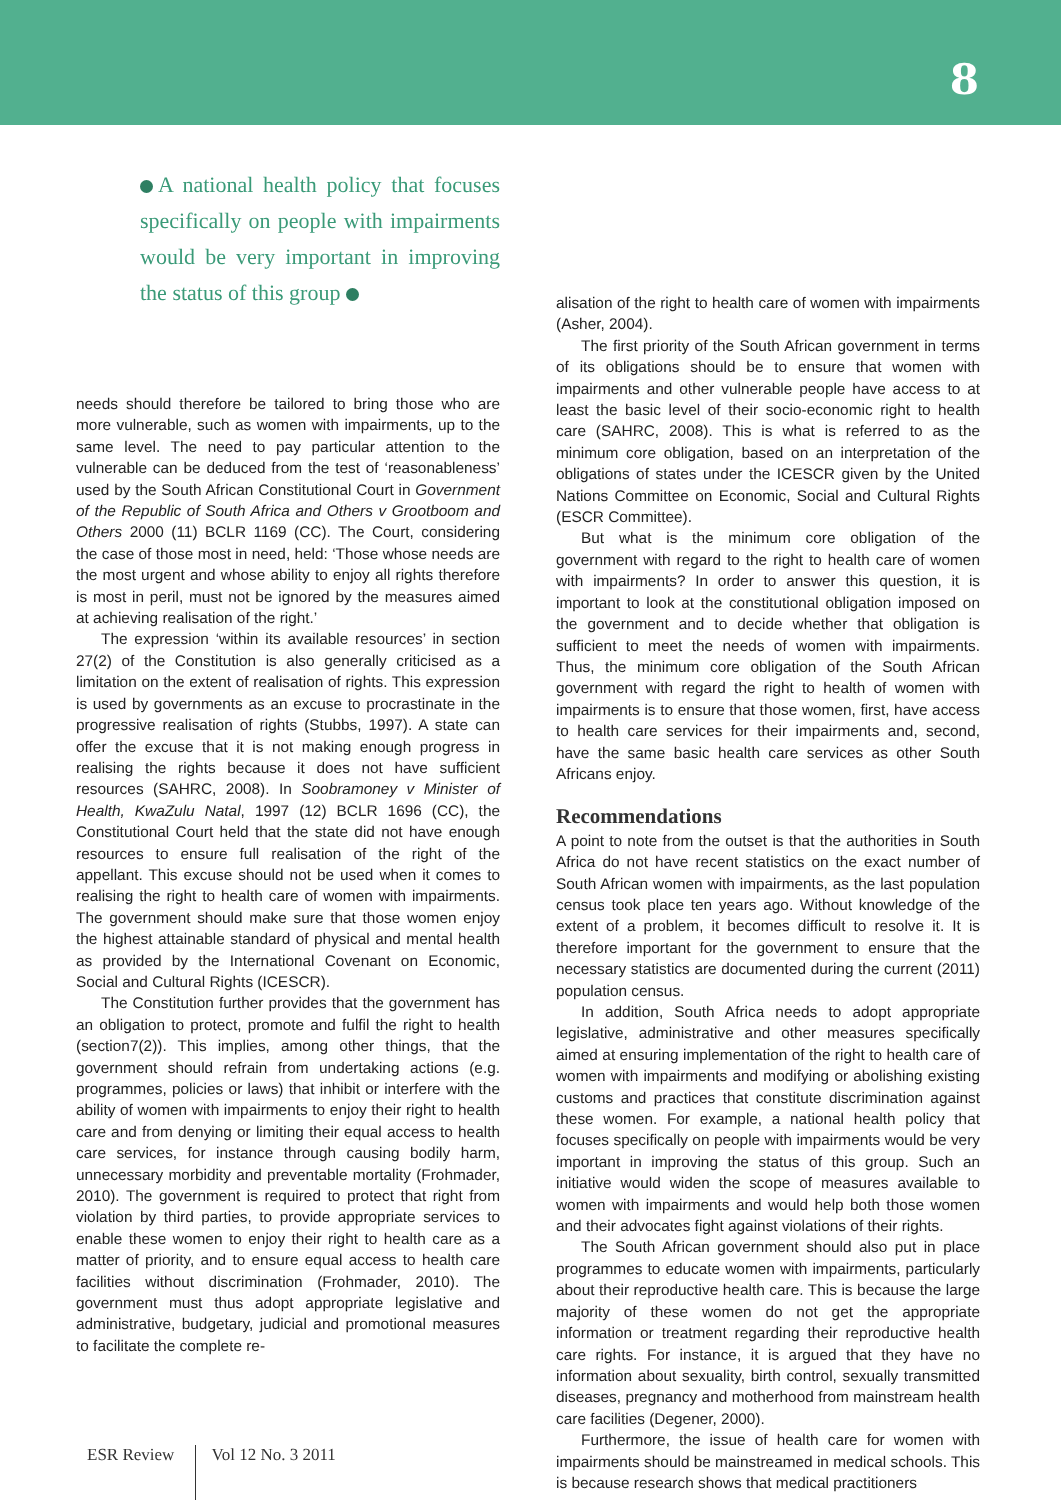8
A national health policy that focuses specifically on people with impairments would be very important in improving the status of this group
needs should therefore be tailored to bring those who are more vulnerable, such as women with impairments, up to the same level. The need to pay particular attention to the vulnerable can be deduced from the test of ‘reasonableness’ used by the South African Constitutional Court in Government of the Republic of South Africa and Others v Grootboom and Others 2000 (11) BCLR 1169 (CC). The Court, considering the case of those most in need, held: ‘Those whose needs are the most urgent and whose ability to enjoy all rights therefore is most in peril, must not be ignored by the measures aimed at achieving realisation of the right.’
The expression ‘within its available resources’ in section 27(2) of the Constitution is also generally criticised as a limitation on the extent of realisation of rights. This expression is used by governments as an excuse to procrastinate in the progressive realisation of rights (Stubbs, 1997). A state can offer the excuse that it is not making enough progress in realising the rights because it does not have sufficient resources (SAHRC, 2008). In Soobramoney v Minister of Health, KwaZulu Natal, 1997 (12) BCLR 1696 (CC), the Constitutional Court held that the state did not have enough resources to ensure full realisation of the right of the appellant. This excuse should not be used when it comes to realising the right to health care of women with impairments. The government should make sure that those women enjoy the highest attainable standard of physical and mental health as provided by the International Covenant on Economic, Social and Cultural Rights (ICESCR).
The Constitution further provides that the government has an obligation to protect, promote and fulfil the right to health (section7(2)). This implies, among other things, that the government should refrain from undertaking actions (e.g. programmes, policies or laws) that inhibit or interfere with the ability of women with impairments to enjoy their right to health care and from denying or limiting their equal access to health care services, for instance through causing bodily harm, unnecessary morbidity and preventable mortality (Frohmader, 2010). The government is required to protect that right from violation by third parties, to provide appropriate services to enable these women to enjoy their right to health care as a matter of priority, and to ensure equal access to health care facilities without discrimination (Frohmader, 2010). The government must thus adopt appropriate legislative and administrative, budgetary, judicial and promotional measures to facilitate the complete re-
alisation of the right to health care of women with impairments (Asher, 2004).
The first priority of the South African government in terms of its obligations should be to ensure that women with impairments and other vulnerable people have access to at least the basic level of their socio-economic right to health care (SAHRC, 2008). This is what is referred to as the minimum core obligation, based on an interpretation of the obligations of states under the ICESCR given by the United Nations Committee on Economic, Social and Cultural Rights (ESCR Committee).
But what is the minimum core obligation of the government with regard to the right to health care of women with impairments? In order to answer this question, it is important to look at the constitutional obligation imposed on the government and to decide whether that obligation is sufficient to meet the needs of women with impairments. Thus, the minimum core obligation of the South African government with regard the right to health of women with impairments is to ensure that those women, first, have access to health care services for their impairments and, second, have the same basic health care services as other South Africans enjoy.
Recommendations
A point to note from the outset is that the authorities in South Africa do not have recent statistics on the exact number of South African women with impairments, as the last population census took place ten years ago. Without knowledge of the extent of a problem, it becomes difficult to resolve it. It is therefore important for the government to ensure that the necessary statistics are documented during the current (2011) population census.
In addition, South Africa needs to adopt appropriate legislative, administrative and other measures specifically aimed at ensuring implementation of the right to health care of women with impairments and modifying or abolishing existing customs and practices that constitute discrimination against these women. For example, a national health policy that focuses specifically on people with impairments would be very important in improving the status of this group. Such an initiative would widen the scope of measures available to women with impairments and would help both those women and their advocates fight against violations of their rights.
The South African government should also put in place programmes to educate women with impairments, particularly about their reproductive health care. This is because the large majority of these women do not get the appropriate information or treatment regarding their reproductive health care rights. For instance, it is argued that they have no information about sexuality, birth control, sexually transmitted diseases, pregnancy and motherhood from mainstream health care facilities (Degener, 2000).
Furthermore, the issue of health care for women with impairments should be mainstreamed in medical schools. This is because research shows that medical practitioners
ESR Review Vol 12 No. 3 2011